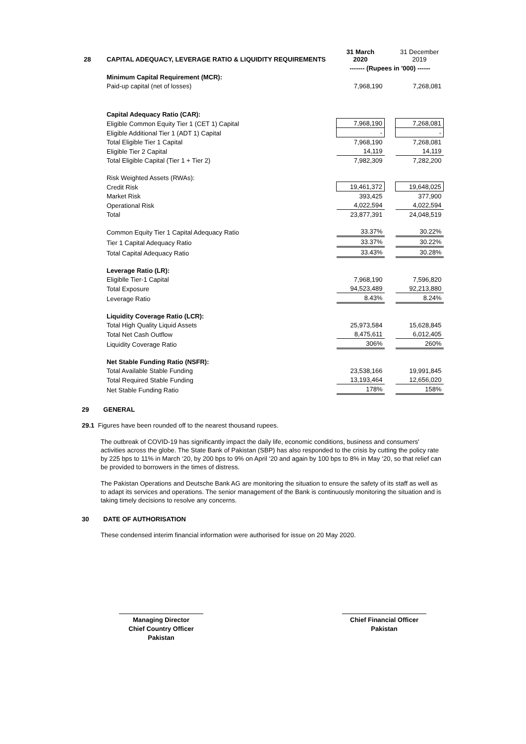| 28 | CAPITAL ADEQUACY, LEVERAGE RATIO & LIQUIDITY REQUIREMENTS | 31 March 2020 | | 31 December 2019 |
| | | ------- (Rupees in '000) ------ | | |
| | Minimum Capital Requirement (MCR): | | | |
| | Paid-up capital (net of losses) | 7,968,190 | | 7,268,081 |
| | Capital Adequacy Ratio (CAR): | | | |
| | Eligible Common Equity Tier 1 (CET 1) Capital | 7,968,190 | | 7,268,081 |
| | Eligible Additional Tier 1 (ADT 1) Capital | - | | - |
| | Total Eligible Tier 1 Capital | 7,968,190 | | 7,268,081 |
| | Eligible Tier 2 Capital | 14,119 | | 14,119 |
| | Total Eligible Capital (Tier 1 + Tier 2) | 7,982,309 | | 7,282,200 |
| | Risk Weighted Assets (RWAs): | | | |
| | Credit Risk | 19,461,372 | | 19,648,025 |
| | Market Risk | 393,425 | | 377,900 |
| | Operational Risk | 4,022,594 | | 4,022,594 |
| | Total | 23,877,391 | | 24,048,519 |
| | Common Equity Tier 1 Capital Adequacy Ratio | 33.37% | | 30.22% |
| | Tier 1 Capital Adequacy Ratio | 33.37% | | 30.22% |
| | Total Capital Adequacy Ratio | 33.43% | | 30.28% |
| | Leverage Ratio (LR): | | | |
| | Eligiblle Tier-1 Capital | 7,968,190 | | 7,596,820 |
| | Total Exposure | 94,523,489 | | 92,213,880 |
| | Leverage Ratio | 8.43% | | 8.24% |
| | Liquidity Coverage Ratio (LCR): | | | |
| | Total High Quality Liquid Assets | 25,973,584 | | 15,628,845 |
| | Total Net Cash Outflow | 8,475,611 | | 6,012,405 |
| | Liquidity Coverage Ratio | 306% | | 260% |
| | Net Stable Funding Ratio (NSFR): | | | |
| | Total Available Stable Funding | 23,538,166 | | 19,991,845 |
| | Total Required Stable Funding | 13,193,464 | | 12,656,020 |
| | Net Stable Funding Ratio | 178% | | 158% |
29 GENERAL
29.1 Figures have been rounded off to the nearest thousand rupees.
The outbreak of COVID-19 has significantly impact the daily life, economic conditions, business and consumers' activities across the globe. The State Bank of Pakistan (SBP) has also responded to the crisis by cutting the policy rate by 225 bps to 11% in March ‘20, by 200 bps to 9% on April ‘20 and again by 100 bps to 8% in May ‘20, so that relief can be provided to borrowers in the times of distress.
The Pakistan Operations and Deutsche Bank AG are monitoring the situation to ensure the safety of its staff as well as to adapt its services and operations. The senior management of the Bank is continuously monitoring the situation and is taking timely decisions to resolve any concerns.
30 DATE OF AUTHORISATION
These condensed interim financial information were authorised for issue on 20 May 2020.
Managing Director
Chief Country Officer
Pakistan
Chief Financial Officer
Pakistan